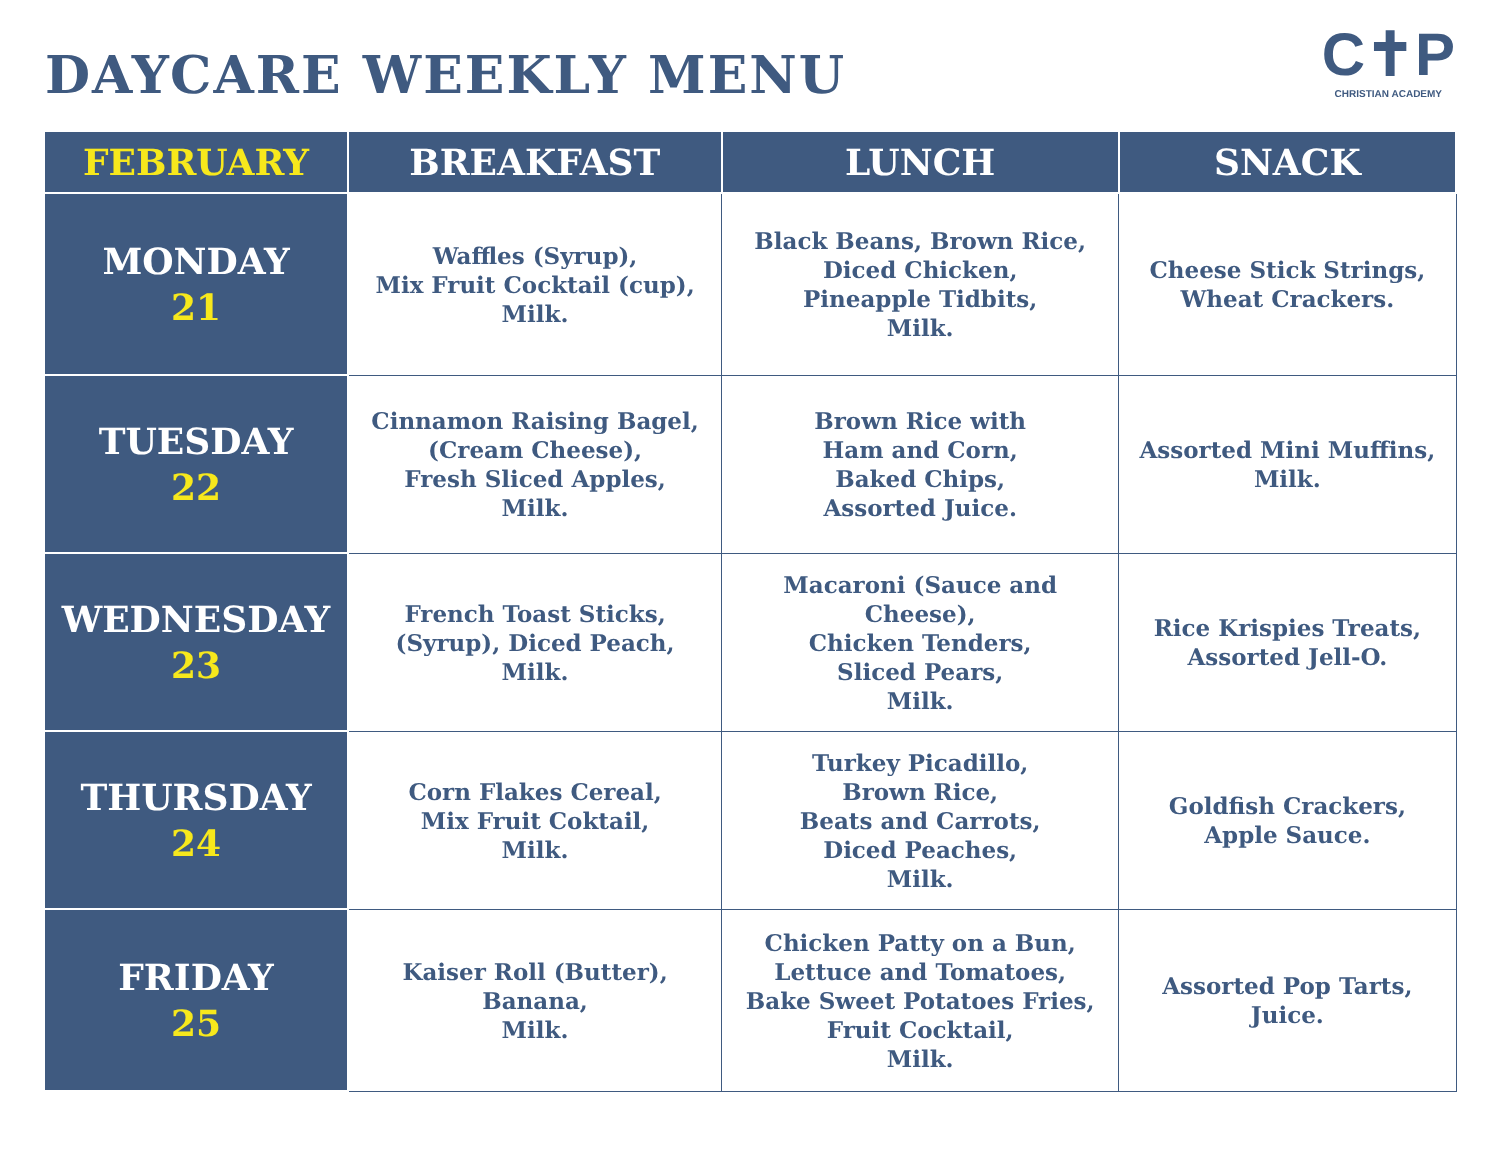DAYCARE WEEKLY MENU
C✝P
CHRISTIAN ACADEMY
| FEBRUARY | BREAKFAST | LUNCH | SNACK |
| --- | --- | --- | --- |
| MONDAY 21 | Waffles (Syrup), Mix Fruit Cocktail (cup), Milk. | Black Beans, Brown Rice, Diced Chicken, Pineapple Tidbits, Milk. | Cheese Stick Strings, Wheat Crackers. |
| TUESDAY 22 | Cinnamon Raising Bagel, (Cream Cheese), Fresh Sliced Apples, Milk. | Brown Rice with Ham and Corn, Baked Chips, Assorted Juice. | Assorted Mini Muffins, Milk. |
| WEDNESDAY 23 | French Toast Sticks, (Syrup), Diced Peach, Milk. | Macaroni (Sauce and Cheese), Chicken Tenders, Sliced Pears, Milk. | Rice Krispies Treats, Assorted Jell-O. |
| THURSDAY 24 | Corn Flakes Cereal, Mix Fruit Coktail, Milk. | Turkey Picadillo, Brown Rice, Beats and Carrots, Diced Peaches, Milk. | Goldfish Crackers, Apple Sauce. |
| FRIDAY 25 | Kaiser Roll (Butter), Banana, Milk. | Chicken Patty on a Bun, Lettuce and Tomatoes, Bake Sweet Potatoes Fries, Fruit Cocktail, Milk. | Assorted Pop Tarts, Juice. |